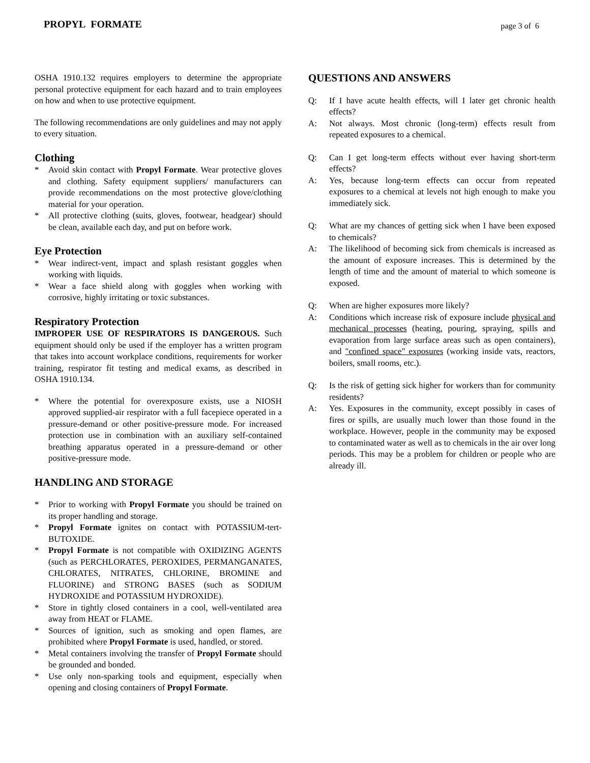PROPYL FORMATE page 3 of 6
OSHA 1910.132 requires employers to determine the appropriate personal protective equipment for each hazard and to train employees on how and when to use protective equipment.
The following recommendations are only guidelines and may not apply to every situation.
Clothing
* Avoid skin contact with Propyl Formate. Wear protective gloves and clothing. Safety equipment suppliers/ manufacturers can provide recommendations on the most protective glove/clothing material for your operation.
* All protective clothing (suits, gloves, footwear, headgear) should be clean, available each day, and put on before work.
Eye Protection
* Wear indirect-vent, impact and splash resistant goggles when working with liquids.
* Wear a face shield along with goggles when working with corrosive, highly irritating or toxic substances.
Respiratory Protection
IMPROPER USE OF RESPIRATORS IS DANGEROUS. Such equipment should only be used if the employer has a written program that takes into account workplace conditions, requirements for worker training, respirator fit testing and medical exams, as described in OSHA 1910.134.
* Where the potential for overexposure exists, use a NIOSH approved supplied-air respirator with a full facepiece operated in a pressure-demand or other positive-pressure mode. For increased protection use in combination with an auxiliary self-contained breathing apparatus operated in a pressure-demand or other positive-pressure mode.
HANDLING AND STORAGE
* Prior to working with Propyl Formate you should be trained on its proper handling and storage.
* Propyl Formate ignites on contact with POTASSIUM-tert-BUTOXIDE.
* Propyl Formate is not compatible with OXIDIZING AGENTS (such as PERCHLORATES, PEROXIDES, PERMANGANATES, CHLORATES, NITRATES, CHLORINE, BROMINE and FLUORINE) and STRONG BASES (such as SODIUM HYDROXIDE and POTASSIUM HYDROXIDE).
* Store in tightly closed containers in a cool, well-ventilated area away from HEAT or FLAME.
* Sources of ignition, such as smoking and open flames, are prohibited where Propyl Formate is used, handled, or stored.
* Metal containers involving the transfer of Propyl Formate should be grounded and bonded.
* Use only non-sparking tools and equipment, especially when opening and closing containers of Propyl Formate.
QUESTIONS AND ANSWERS
Q: If I have acute health effects, will I later get chronic health effects?
A: Not always. Most chronic (long-term) effects result from repeated exposures to a chemical.
Q: Can I get long-term effects without ever having short-term effects?
A: Yes, because long-term effects can occur from repeated exposures to a chemical at levels not high enough to make you immediately sick.
Q: What are my chances of getting sick when I have been exposed to chemicals?
A: The likelihood of becoming sick from chemicals is increased as the amount of exposure increases. This is determined by the length of time and the amount of material to which someone is exposed.
Q: When are higher exposures more likely?
A: Conditions which increase risk of exposure include physical and mechanical processes (heating, pouring, spraying, spills and evaporation from large surface areas such as open containers), and "confined space" exposures (working inside vats, reactors, boilers, small rooms, etc.).
Q: Is the risk of getting sick higher for workers than for community residents?
A: Yes. Exposures in the community, except possibly in cases of fires or spills, are usually much lower than those found in the workplace. However, people in the community may be exposed to contaminated water as well as to chemicals in the air over long periods. This may be a problem for children or people who are already ill.